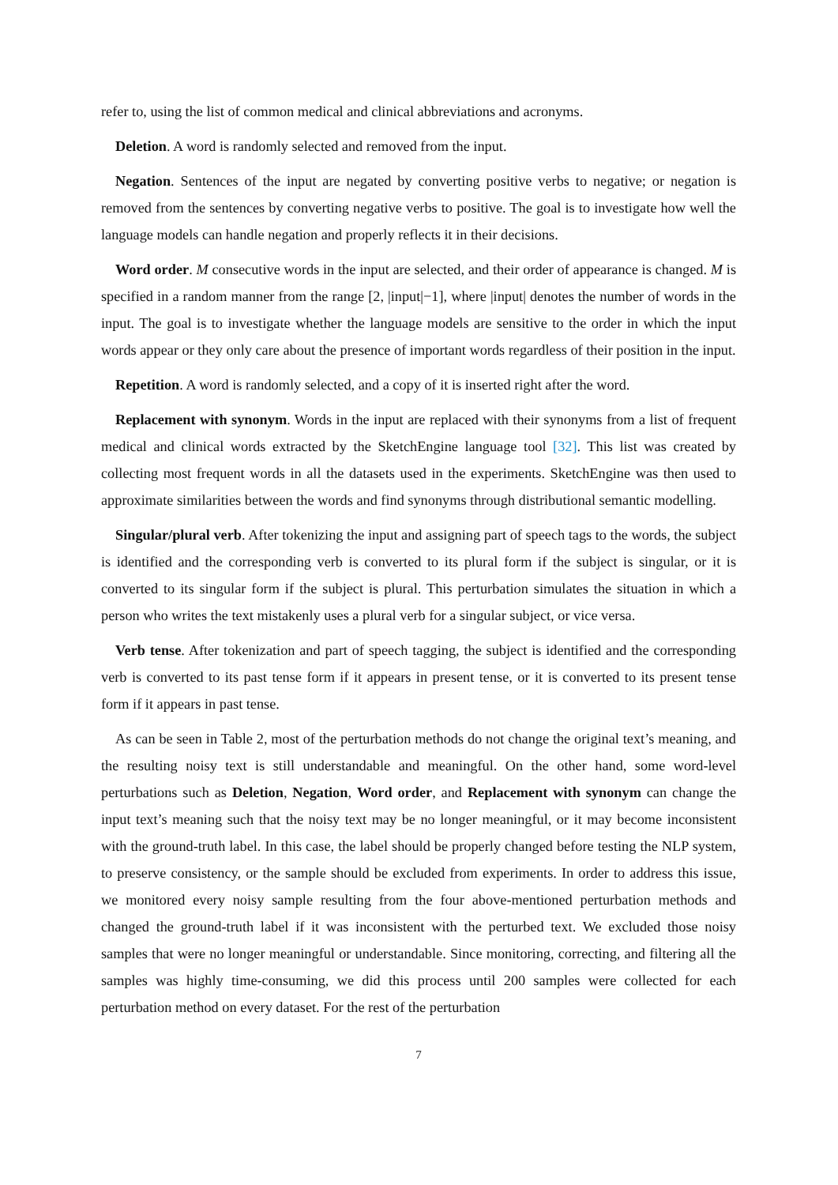refer to, using the list of common medical and clinical abbreviations and acronyms.
Deletion. A word is randomly selected and removed from the input.
Negation. Sentences of the input are negated by converting positive verbs to negative; or negation is removed from the sentences by converting negative verbs to positive. The goal is to investigate how well the language models can handle negation and properly reflects it in their decisions.
Word order. M consecutive words in the input are selected, and their order of appearance is changed. M is specified in a random manner from the range [2, |input|−1], where |input| denotes the number of words in the input. The goal is to investigate whether the language models are sensitive to the order in which the input words appear or they only care about the presence of important words regardless of their position in the input.
Repetition. A word is randomly selected, and a copy of it is inserted right after the word.
Replacement with synonym. Words in the input are replaced with their synonyms from a list of frequent medical and clinical words extracted by the SketchEngine language tool [32]. This list was created by collecting most frequent words in all the datasets used in the experiments. SketchEngine was then used to approximate similarities between the words and find synonyms through distributional semantic modelling.
Singular/plural verb. After tokenizing the input and assigning part of speech tags to the words, the subject is identified and the corresponding verb is converted to its plural form if the subject is singular, or it is converted to its singular form if the subject is plural. This perturbation simulates the situation in which a person who writes the text mistakenly uses a plural verb for a singular subject, or vice versa.
Verb tense. After tokenization and part of speech tagging, the subject is identified and the corresponding verb is converted to its past tense form if it appears in present tense, or it is converted to its present tense form if it appears in past tense.
As can be seen in Table 2, most of the perturbation methods do not change the original text’s meaning, and the resulting noisy text is still understandable and meaningful. On the other hand, some word-level perturbations such as Deletion, Negation, Word order, and Replacement with synonym can change the input text’s meaning such that the noisy text may be no longer meaningful, or it may become inconsistent with the ground-truth label. In this case, the label should be properly changed before testing the NLP system, to preserve consistency, or the sample should be excluded from experiments. In order to address this issue, we monitored every noisy sample resulting from the four above-mentioned perturbation methods and changed the ground-truth label if it was inconsistent with the perturbed text. We excluded those noisy samples that were no longer meaningful or understandable. Since monitoring, correcting, and filtering all the samples was highly time-consuming, we did this process until 200 samples were collected for each perturbation method on every dataset. For the rest of the perturbation
7